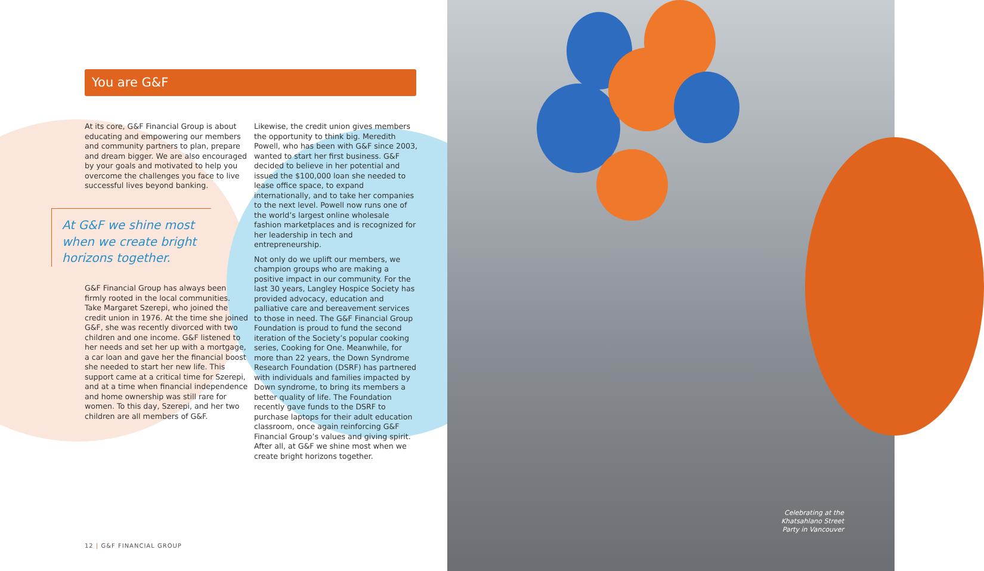You are G&F
At its core, G&F Financial Group is about educating and empowering our members and community partners to plan, prepare and dream bigger. We are also encouraged by your goals and motivated to help you overcome the challenges you face to live successful lives beyond banking.
At G&F we shine most when we create bright horizons together.
G&F Financial Group has always been firmly rooted in the local communities. Take Margaret Szerepi, who joined the credit union in 1976. At the time she joined G&F, she was recently divorced with two children and one income. G&F listened to her needs and set her up with a mortgage, a car loan and gave her the financial boost she needed to start her new life. This support came at a critical time for Szerepi, and at a time when financial independence and home ownership was still rare for women. To this day, Szerepi, and her two children are all members of G&F.
Likewise, the credit union gives members the opportunity to think big. Meredith Powell, who has been with G&F since 2003, wanted to start her first business. G&F decided to believe in her potential and issued the $100,000 loan she needed to lease office space, to expand internationally, and to take her companies to the next level. Powell now runs one of the world’s largest online wholesale fashion marketplaces and is recognized for her leadership in tech and entrepreneurship.
Not only do we uplift our members, we champion groups who are making a positive impact in our community. For the last 30 years, Langley Hospice Society has provided advocacy, education and palliative care and bereavement services to those in need. The G&F Financial Group Foundation is proud to fund the second iteration of the Society’s popular cooking series, Cooking for One. Meanwhile, for more than 22 years, the Down Syndrome Research Foundation (DSRF) has partnered with individuals and families impacted by Down syndrome, to bring its members a better quality of life. The Foundation recently gave funds to the DSRF to purchase laptops for their adult education classroom, once again reinforcing G&F Financial Group’s values and giving spirit. After all, at G&F we shine most when we create bright horizons together.
12 | G&F FINANCIAL GROUP
Celebrating at the Khatsahlano Street Party in Vancouver